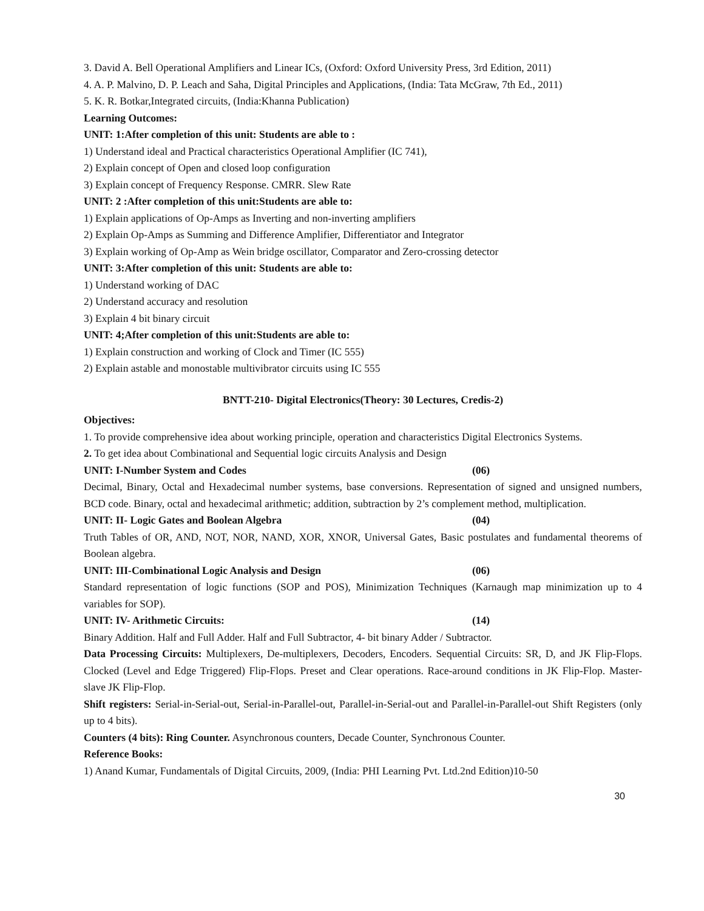3. David A. Bell Operational Amplifiers and Linear ICs, (Oxford: Oxford University Press, 3rd Edition, 2011)
4. A. P. Malvino, D. P. Leach and Saha, Digital Principles and Applications, (India: Tata McGraw, 7th Ed., 2011)
5. K. R. Botkar,Integrated circuits, (India:Khanna Publication)
Learning Outcomes:
UNIT: 1:After completion of this unit: Students are able to :
1) Understand ideal and Practical characteristics Operational Amplifier (IC 741),
2) Explain concept of Open and closed loop configuration
3) Explain concept of Frequency Response. CMRR. Slew Rate
UNIT: 2 :After completion of this unit:Students are able to:
1) Explain applications of Op-Amps as Inverting and non-inverting amplifiers
2) Explain Op-Amps as Summing and Difference Amplifier, Differentiator and Integrator
3) Explain working of Op-Amp as Wein bridge oscillator, Comparator and Zero-crossing detector
UNIT: 3:After completion of this unit: Students are able to:
1) Understand working of DAC
2) Understand accuracy and resolution
3) Explain 4 bit binary circuit
UNIT: 4;After completion of this unit:Students are able to:
1) Explain construction and working of Clock and Timer (IC 555)
2) Explain astable and monostable multivibrator circuits using IC 555
BNTT-210- Digital Electronics(Theory: 30 Lectures, Credis-2)
Objectives:
1. To provide comprehensive idea about working principle, operation and characteristics Digital Electronics Systems.
2. To get idea about Combinational and Sequential logic circuits Analysis and Design
UNIT: I-Number System and Codes (06)
Decimal, Binary, Octal and Hexadecimal number systems, base conversions. Representation of signed and unsigned numbers, BCD code. Binary, octal and hexadecimal arithmetic; addition, subtraction by 2’s complement method, multiplication.
UNIT: II- Logic Gates and Boolean Algebra (04)
Truth Tables of OR, AND, NOT, NOR, NAND, XOR, XNOR, Universal Gates, Basic postulates and fundamental theorems of Boolean algebra.
UNIT: III-Combinational Logic Analysis and Design (06)
Standard representation of logic functions (SOP and POS), Minimization Techniques (Karnaugh map minimization up to 4 variables for SOP).
UNIT: IV- Arithmetic Circuits: (14)
Binary Addition. Half and Full Adder. Half and Full Subtractor, 4- bit binary Adder / Subtractor.
Data Processing Circuits: Multiplexers, De-multiplexers, Decoders, Encoders. Sequential Circuits: SR, D, and JK Flip-Flops. Clocked (Level and Edge Triggered) Flip-Flops. Preset and Clear operations. Race-around conditions in JK Flip-Flop. Master-slave JK Flip-Flop.
Shift registers: Serial-in-Serial-out, Serial-in-Parallel-out, Parallel-in-Serial-out and Parallel-in-Parallel-out Shift Registers (only up to 4 bits).
Counters (4 bits): Ring Counter. Asynchronous counters, Decade Counter, Synchronous Counter.
Reference Books:
1) Anand Kumar, Fundamentals of Digital Circuits, 2009, (India: PHI Learning Pvt. Ltd.2nd Edition)10-50
30